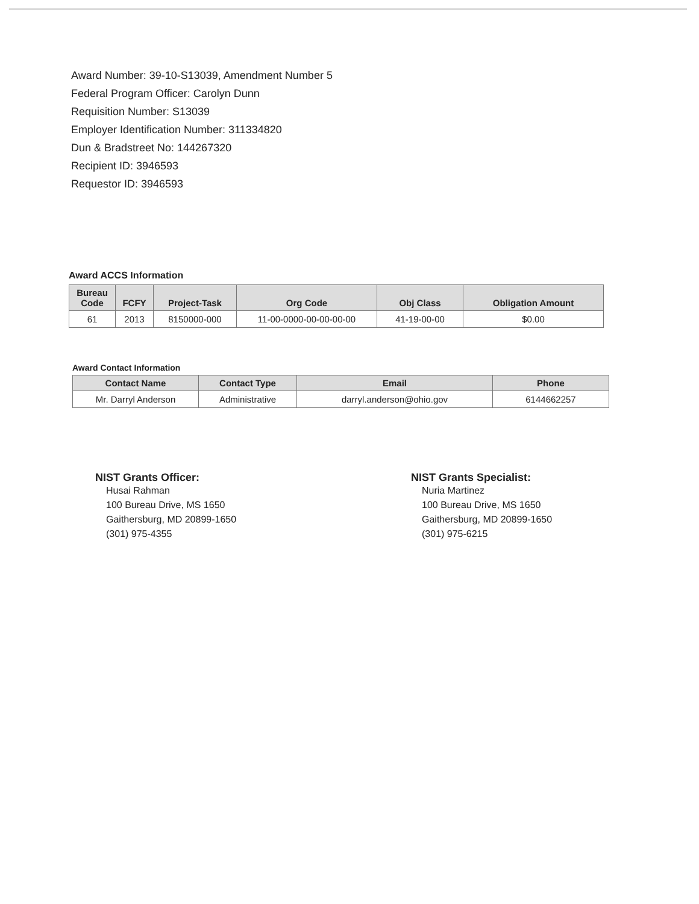Award Number: 39-10-S13039, Amendment Number 5
Federal Program Officer: Carolyn Dunn
Requisition Number: S13039
Employer Identification Number: 311334820
Dun & Bradstreet No: 144267320
Recipient ID: 3946593
Requestor ID: 3946593
Award ACCS Information
| Bureau Code | FCFY | Project-Task | Org Code | Obj Class | Obligation Amount |
| --- | --- | --- | --- | --- | --- |
| 61 | 2013 | 8150000-000 | 11-00-0000-00-00-00-00 | 41-19-00-00 | $0.00 |
Award Contact Information
| Contact Name | Contact Type | Email | Phone |
| --- | --- | --- | --- |
| Mr. Darryl Anderson | Administrative | darryl.anderson@ohio.gov | 6144662257 |
NIST Grants Officer:
Husai Rahman
100 Bureau Drive, MS 1650
Gaithersburg, MD 20899-1650
(301) 975-4355
NIST Grants Specialist:
Nuria Martinez
100 Bureau Drive, MS 1650
Gaithersburg, MD 20899-1650
(301) 975-6215